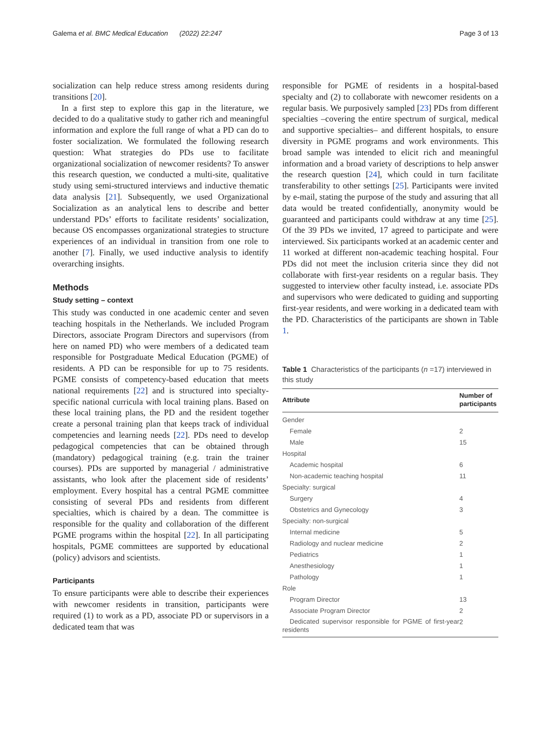Galema et al. BMC Medical Education (2022) 22:247 Page 3 of 13
socialization can help reduce stress among residents during transitions [20].
In a first step to explore this gap in the literature, we decided to do a qualitative study to gather rich and meaningful information and explore the full range of what a PD can do to foster socialization. We formulated the following research question: What strategies do PDs use to facilitate organizational socialization of newcomer residents? To answer this research question, we conducted a multi-site, qualitative study using semi-structured interviews and inductive thematic data analysis [21]. Subsequently, we used Organizational Socialization as an analytical lens to describe and better understand PDs’ efforts to facilitate residents’ socialization, because OS encompasses organizational strategies to structure experiences of an individual in transition from one role to another [7]. Finally, we used inductive analysis to identify overarching insights.
Methods
Study setting – context
This study was conducted in one academic center and seven teaching hospitals in the Netherlands. We included Program Directors, associate Program Directors and supervisors (from here on named PD) who were members of a dedicated team responsible for Postgraduate Medical Education (PGME) of residents. A PD can be responsible for up to 75 residents. PGME consists of competency-based education that meets national requirements [22] and is structured into specialty-specific national curricula with local training plans. Based on these local training plans, the PD and the resident together create a personal training plan that keeps track of individual competencies and learning needs [22]. PDs need to develop pedagogical competencies that can be obtained through (mandatory) pedagogical training (e.g. train the trainer courses). PDs are supported by managerial / administrative assistants, who look after the placement side of residents’ employment. Every hospital has a central PGME committee consisting of several PDs and residents from different specialties, which is chaired by a dean. The committee is responsible for the quality and collaboration of the different PGME programs within the hospital [22]. In all participating hospitals, PGME committees are supported by educational (policy) advisors and scientists.
Participants
To ensure participants were able to describe their experiences with newcomer residents in transition, participants were required (1) to work as a PD, associate PD or supervisors in a dedicated team that was
responsible for PGME of residents in a hospital-based specialty and (2) to collaborate with newcomer residents on a regular basis. We purposively sampled [23] PDs from different specialties –covering the entire spectrum of surgical, medical and supportive specialties– and different hospitals, to ensure diversity in PGME programs and work environments. This broad sample was intended to elicit rich and meaningful information and a broad variety of descriptions to help answer the research question [24], which could in turn facilitate transferability to other settings [25]. Participants were invited by e-mail, stating the purpose of the study and assuring that all data would be treated confidentially, anonymity would be guaranteed and participants could withdraw at any time [25]. Of the 39 PDs we invited, 17 agreed to participate and were interviewed. Six participants worked at an academic center and 11 worked at different non-academic teaching hospital. Four PDs did not meet the inclusion criteria since they did not collaborate with first-year residents on a regular basis. They suggested to interview other faculty instead, i.e. associate PDs and supervisors who were dedicated to guiding and supporting first-year residents, and were working in a dedicated team with the PD. Characteristics of the participants are shown in Table 1.
Table 1 Characteristics of the participants (n =17) interviewed in this study
| Attribute | Number of participants |
| --- | --- |
| Gender | |
| Female | 2 |
| Male | 15 |
| Hospital | |
| Academic hospital | 6 |
| Non-academic teaching hospital | 11 |
| Specialty: surgical | |
| Surgery | 4 |
| Obstetrics and Gynecology | 3 |
| Specialty: non-surgical | |
| Internal medicine | 5 |
| Radiology and nuclear medicine | 2 |
| Pediatrics | 1 |
| Anesthesiology | 1 |
| Pathology | 1 |
| Role | |
| Program Director | 13 |
| Associate Program Director | 2 |
| Dedicated supervisor responsible for PGME of first-year residents | 2 |